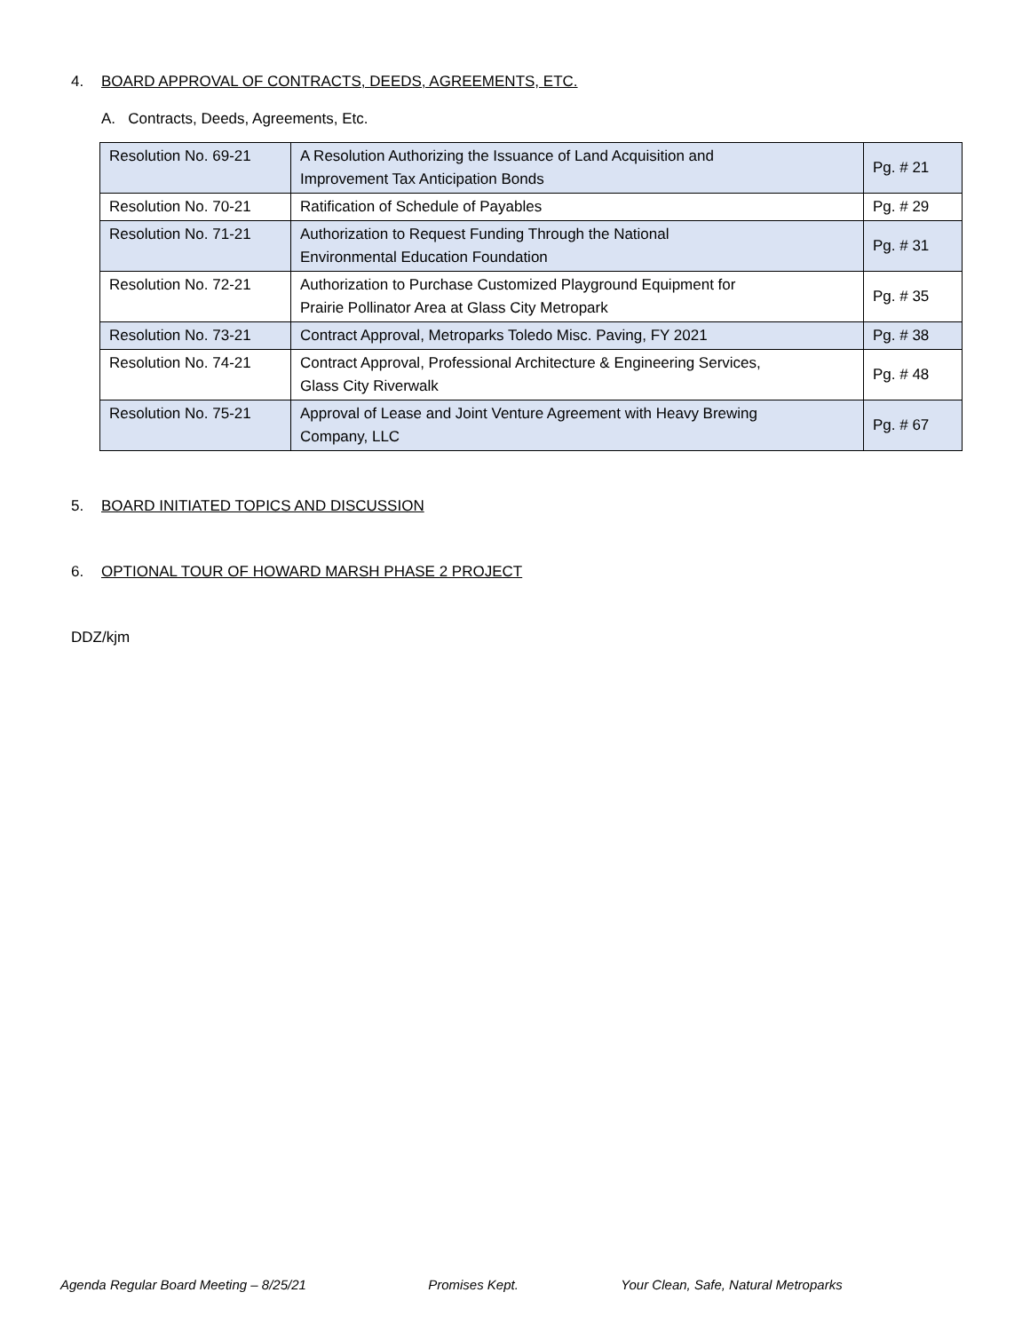4. BOARD APPROVAL OF CONTRACTS, DEEDS, AGREEMENTS, ETC.
A. Contracts, Deeds, Agreements, Etc.
| Resolution No. 69-21 | A Resolution Authorizing the Issuance of Land Acquisition and Improvement Tax Anticipation Bonds | Pg. # 21 |
| Resolution No. 70-21 | Ratification of Schedule of Payables | Pg. # 29 |
| Resolution No. 71-21 | Authorization to Request Funding Through the National Environmental Education Foundation | Pg. # 31 |
| Resolution No. 72-21 | Authorization to Purchase Customized Playground Equipment for Prairie Pollinator Area at Glass City Metropark | Pg. # 35 |
| Resolution No. 73-21 | Contract Approval, Metroparks Toledo Misc. Paving, FY 2021 | Pg. # 38 |
| Resolution No. 74-21 | Contract Approval, Professional Architecture & Engineering Services, Glass City Riverwalk | Pg. # 48 |
| Resolution No. 75-21 | Approval of Lease and Joint Venture Agreement with Heavy Brewing Company, LLC | Pg. # 67 |
5. BOARD INITIATED TOPICS AND DISCUSSION
6. OPTIONAL TOUR OF HOWARD MARSH PHASE 2 PROJECT
DDZ/kjm
Agenda Regular Board Meeting – 8/25/21 Promises Kept. Your Clean, Safe, Natural Metroparks